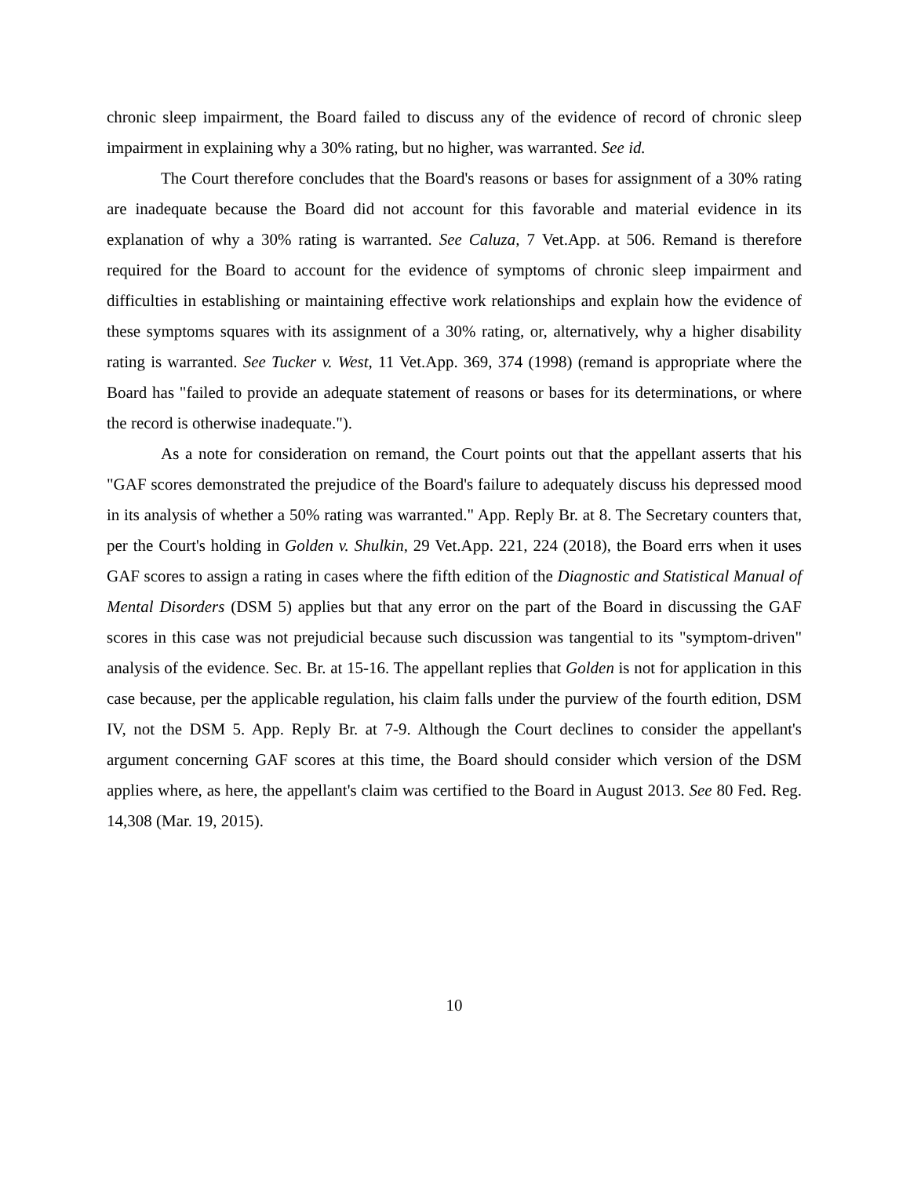chronic sleep impairment, the Board failed to discuss any of the evidence of record of chronic sleep impairment in explaining why a 30% rating, but no higher, was warranted. See id.
The Court therefore concludes that the Board's reasons or bases for assignment of a 30% rating are inadequate because the Board did not account for this favorable and material evidence in its explanation of why a 30% rating is warranted. See Caluza, 7 Vet.App. at 506. Remand is therefore required for the Board to account for the evidence of symptoms of chronic sleep impairment and difficulties in establishing or maintaining effective work relationships and explain how the evidence of these symptoms squares with its assignment of a 30% rating, or, alternatively, why a higher disability rating is warranted. See Tucker v. West, 11 Vet.App. 369, 374 (1998) (remand is appropriate where the Board has "failed to provide an adequate statement of reasons or bases for its determinations, or where the record is otherwise inadequate.").
As a note for consideration on remand, the Court points out that the appellant asserts that his "GAF scores demonstrated the prejudice of the Board's failure to adequately discuss his depressed mood in its analysis of whether a 50% rating was warranted." App. Reply Br. at 8. The Secretary counters that, per the Court's holding in Golden v. Shulkin, 29 Vet.App. 221, 224 (2018), the Board errs when it uses GAF scores to assign a rating in cases where the fifth edition of the Diagnostic and Statistical Manual of Mental Disorders (DSM 5) applies but that any error on the part of the Board in discussing the GAF scores in this case was not prejudicial because such discussion was tangential to its "symptom-driven" analysis of the evidence. Sec. Br. at 15-16. The appellant replies that Golden is not for application in this case because, per the applicable regulation, his claim falls under the purview of the fourth edition, DSM IV, not the DSM 5. App. Reply Br. at 7-9. Although the Court declines to consider the appellant's argument concerning GAF scores at this time, the Board should consider which version of the DSM applies where, as here, the appellant's claim was certified to the Board in August 2013. See 80 Fed. Reg. 14,308 (Mar. 19, 2015).
10